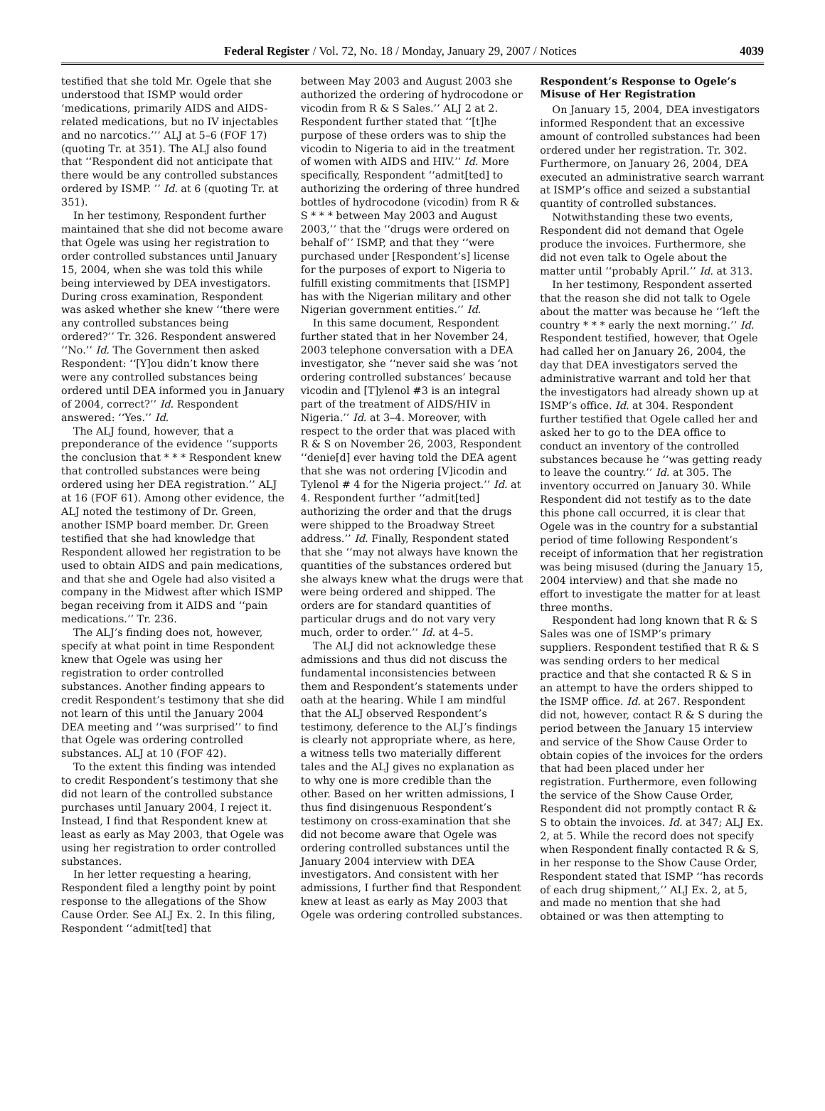Federal Register / Vol. 72, No. 18 / Monday, January 29, 2007 / Notices 4039
testified that she told Mr. Ogele that she understood that ISMP would order ‘medications, primarily AIDS and AIDS-related medications, but no IV injectables and no narcotics.’’’ ALJ at 5–6 (FOF 17) (quoting Tr. at 351). The ALJ also found that ‘‘Respondent did not anticipate that there would be any controlled substances ordered by ISMP. ’’ Id. at 6 (quoting Tr. at 351).
In her testimony, Respondent further maintained that she did not become aware that Ogele was using her registration to order controlled substances until January 15, 2004, when she was told this while being interviewed by DEA investigators. During cross examination, Respondent was asked whether she knew ‘‘there were any controlled substances being ordered?’’ Tr. 326. Respondent answered ‘‘No.’’ Id. The Government then asked Respondent: ‘‘[Y]ou didn’t know there were any controlled substances being ordered until DEA informed you in January of 2004, correct?’’ Id. Respondent answered: ‘‘Yes.’’ Id.
The ALJ found, however, that a preponderance of the evidence ‘‘supports the conclusion that * * * Respondent knew that controlled substances were being ordered using her DEA registration.’’ ALJ at 16 (FOF 61). Among other evidence, the ALJ noted the testimony of Dr. Green, another ISMP board member. Dr. Green testified that she had knowledge that Respondent allowed her registration to be used to obtain AIDS and pain medications, and that she and Ogele had also visited a company in the Midwest after which ISMP began receiving from it AIDS and ‘‘pain medications.’’ Tr. 236.
The ALJ’s finding does not, however, specify at what point in time Respondent knew that Ogele was using her registration to order controlled substances. Another finding appears to credit Respondent’s testimony that she did not learn of this until the January 2004 DEA meeting and ‘‘was surprised’’ to find that Ogele was ordering controlled substances. ALJ at 10 (FOF 42).
To the extent this finding was intended to credit Respondent’s testimony that she did not learn of the controlled substance purchases until January 2004, I reject it. Instead, I find that Respondent knew at least as early as May 2003, that Ogele was using her registration to order controlled substances.
In her letter requesting a hearing, Respondent filed a lengthy point by point response to the allegations of the Show Cause Order. See ALJ Ex. 2. In this filing, Respondent ‘‘admit[ted] that
between May 2003 and August 2003 she authorized the ordering of hydrocodone or vicodin from R & S Sales.’’ ALJ 2 at 2. Respondent further stated that ‘‘[t]he purpose of these orders was to ship the vicodin to Nigeria to aid in the treatment of women with AIDS and HIV.’’ Id. More specifically, Respondent ‘‘admit[ted] to authorizing the ordering of three hundred bottles of hydrocodone (vicodin) from R & S * * * between May 2003 and August 2003,’’ that the ‘‘drugs were ordered on behalf of’’ ISMP, and that they ‘‘were purchased under [Respondent’s] license for the purposes of export to Nigeria to fulfill existing commitments that [ISMP] has with the Nigerian military and other Nigerian government entities.’’ Id.
In this same document, Respondent further stated that in her November 24, 2003 telephone conversation with a DEA investigator, she ‘‘never said she was ‘not ordering controlled substances’ because vicodin and [T]ylenol #3 is an integral part of the treatment of AIDS/HIV in Nigeria.’’ Id. at 3–4. Moreover, with respect to the order that was placed with R & S on November 26, 2003, Respondent ‘‘denie[d] ever having told the DEA agent that she was not ordering [V]icodin and Tylenol # 4 for the Nigeria project.’’ Id. at 4. Respondent further ‘‘admit[ted] authorizing the order and that the drugs were shipped to the Broadway Street address.’’ Id. Finally, Respondent stated that she ‘‘may not always have known the quantities of the substances ordered but she always knew what the drugs were that were being ordered and shipped. The orders are for standard quantities of particular drugs and do not vary very much, order to order.’’ Id. at 4–5.
The ALJ did not acknowledge these admissions and thus did not discuss the fundamental inconsistencies between them and Respondent’s statements under oath at the hearing. While I am mindful that the ALJ observed Respondent’s testimony, deference to the ALJ’s findings is clearly not appropriate where, as here, a witness tells two materially different tales and the ALJ gives no explanation as to why one is more credible than the other. Based on her written admissions, I thus find disingenuous Respondent’s testimony on cross-examination that she did not become aware that Ogele was ordering controlled substances until the January 2004 interview with DEA investigators. And consistent with her admissions, I further find that Respondent knew at least as early as May 2003 that Ogele was ordering controlled substances.
Respondent’s Response to Ogele’s Misuse of Her Registration
On January 15, 2004, DEA investigators informed Respondent that an excessive amount of controlled substances had been ordered under her registration. Tr. 302. Furthermore, on January 26, 2004, DEA executed an administrative search warrant at ISMP’s office and seized a substantial quantity of controlled substances.
Notwithstanding these two events, Respondent did not demand that Ogele produce the invoices. Furthermore, she did not even talk to Ogele about the matter until ‘‘probably April.’’ Id. at 313.
In her testimony, Respondent asserted that the reason she did not talk to Ogele about the matter was because he ‘‘left the country * * * early the next morning.’’ Id. Respondent testified, however, that Ogele had called her on January 26, 2004, the day that DEA investigators served the administrative warrant and told her that the investigators had already shown up at ISMP’s office. Id. at 304. Respondent further testified that Ogele called her and asked her to go to the DEA office to conduct an inventory of the controlled substances because he ‘‘was getting ready to leave the country.’’ Id. at 305. The inventory occurred on January 30. While Respondent did not testify as to the date this phone call occurred, it is clear that Ogele was in the country for a substantial period of time following Respondent’s receipt of information that her registration was being misused (during the January 15, 2004 interview) and that she made no effort to investigate the matter for at least three months.
Respondent had long known that R & S Sales was one of ISMP’s primary suppliers. Respondent testified that R & S was sending orders to her medical practice and that she contacted R & S in an attempt to have the orders shipped to the ISMP office. Id. at 267. Respondent did not, however, contact R & S during the period between the January 15 interview and service of the Show Cause Order to obtain copies of the invoices for the orders that had been placed under her registration. Furthermore, even following the service of the Show Cause Order, Respondent did not promptly contact R & S to obtain the invoices. Id. at 347; ALJ Ex. 2, at 5. While the record does not specify when Respondent finally contacted R & S, in her response to the Show Cause Order, Respondent stated that ISMP ‘‘has records of each drug shipment,’’ ALJ Ex. 2, at 5, and made no mention that she had obtained or was then attempting to